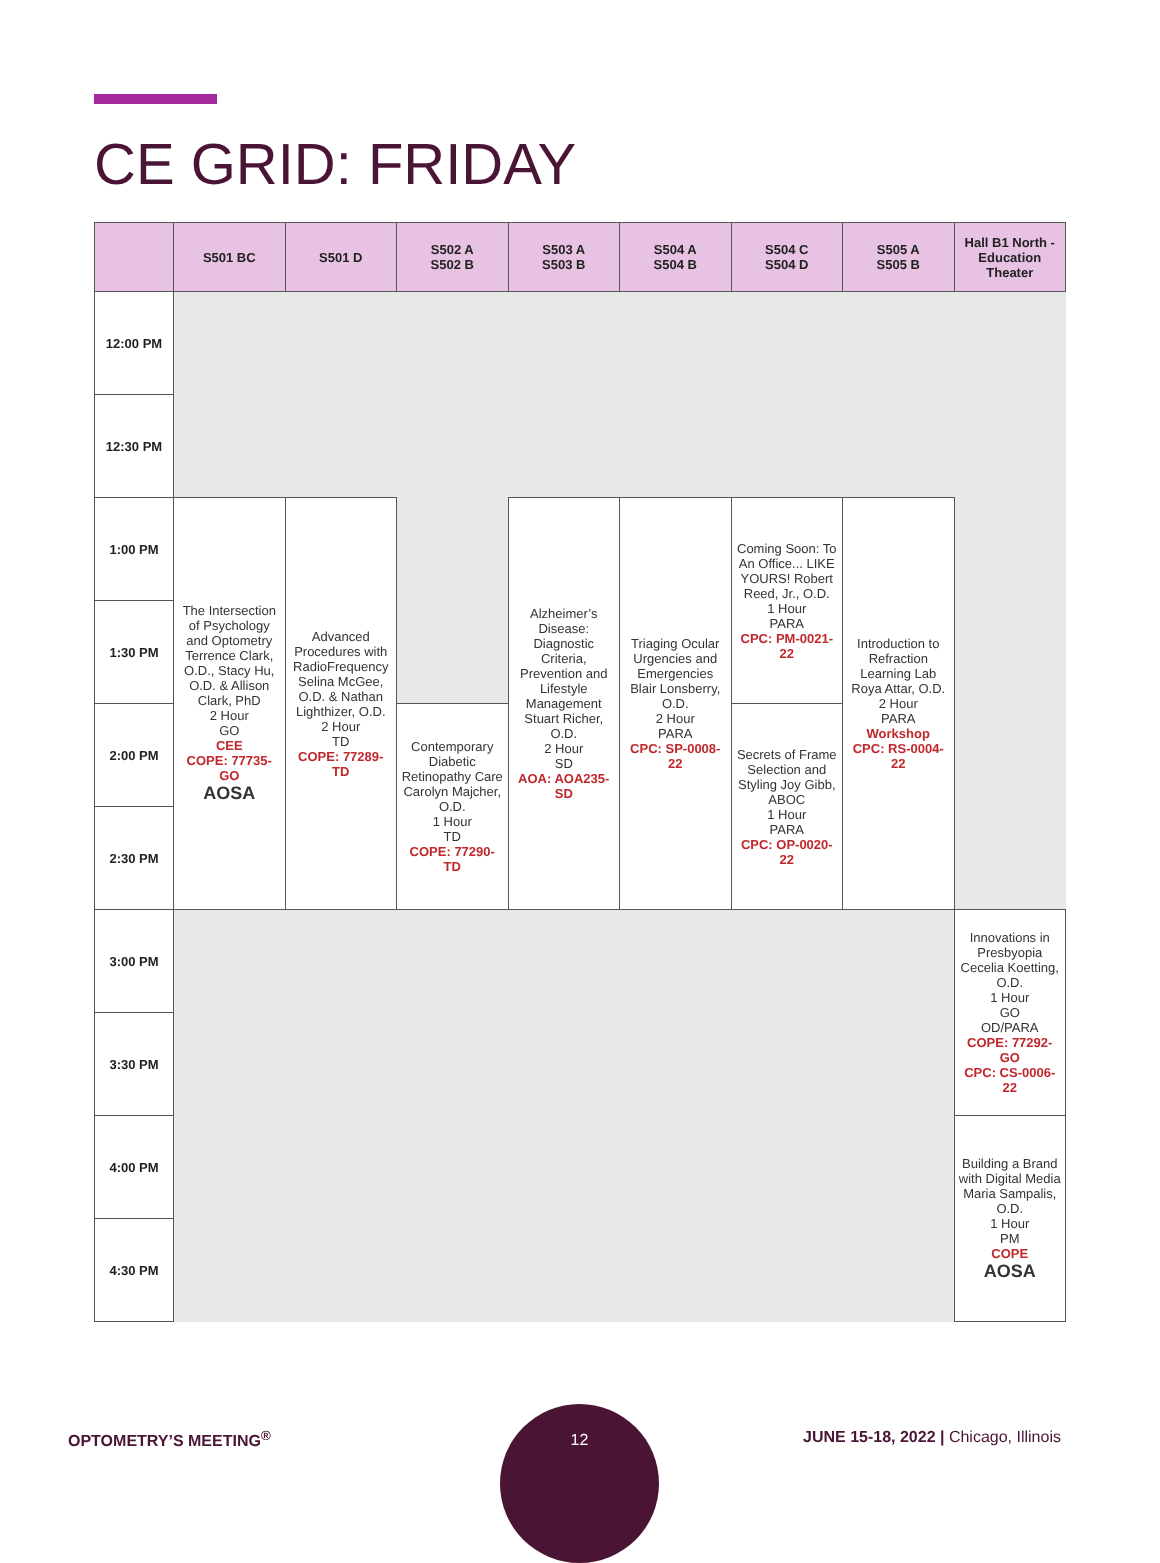CE GRID: FRIDAY
| | S501 BC | S501 D | S502 A S502 B | S503 A S503 B | S504 A S504 B | S504 C S504 D | S505 A S505 B | Hall B1 North - Education Theater |
| --- | --- | --- | --- | --- | --- | --- | --- | --- |
| 12:00 PM | | | | | | | | |
| 12:30 PM | | | | | | | | |
| 1:00 PM | The Intersection of Psychology and Optometry Terrence Clark, O.D., Stacy Hu, O.D. & Allison Clark, PhD 2 Hour GO CEE COPE: 77735-GO AOSA | Advanced Procedures with RadioFrequency Selina McGee, O.D. & Nathan Lighthizer, O.D. 2 Hour TD COPE: 77289-TD | | Alzheimer’s Disease: Diagnostic Criteria, Prevention and Lifestyle Management Stuart Richer, O.D. 2 Hour SD AOA: AOA235-SD | Triaging Ocular Urgencies and Emergencies Blair Lonsberry, O.D. 2 Hour PARA CPC: SP-0008-22 | Coming Soon: To An Office... LIKE YOURS! Robert Reed, Jr., O.D. 1 Hour PARA CPC: PM-0021-22 | Introduction to Refraction Learning Lab Roya Attar, O.D. 2 Hour PARA Workshop CPC: RS-0004-22 | |
| 1:30 PM | | | | | | | | |
| 2:00 PM | | | Contemporary Diabetic Retinopathy Care Carolyn Majcher, O.D. 1 Hour TD COPE: 77290-TD | | | Secrets of Frame Selection and Styling Joy Gibb, ABOC 1 Hour PARA CPC: OP-0020-22 | | |
| 2:30 PM | | | | | | | | |
| 3:00 PM | | | | | | | | Innovations in Presbyopia Cecelia Koetting, O.D. 1 Hour GO OD/PARA COPE: 77292-GO CPC: CS-0006-22 |
| 3:30 PM | | | | | | | | |
| 4:00 PM | | | | | | | | Building a Brand with Digital Media Maria Sampalis, O.D. 1 Hour PM COPE AOSA |
| 4:30 PM | | | | | | | | |
OPTOMETRY’S MEETING<sup>®</sup>
12
JUNE 15-18, 2022 | Chicago, Illinois